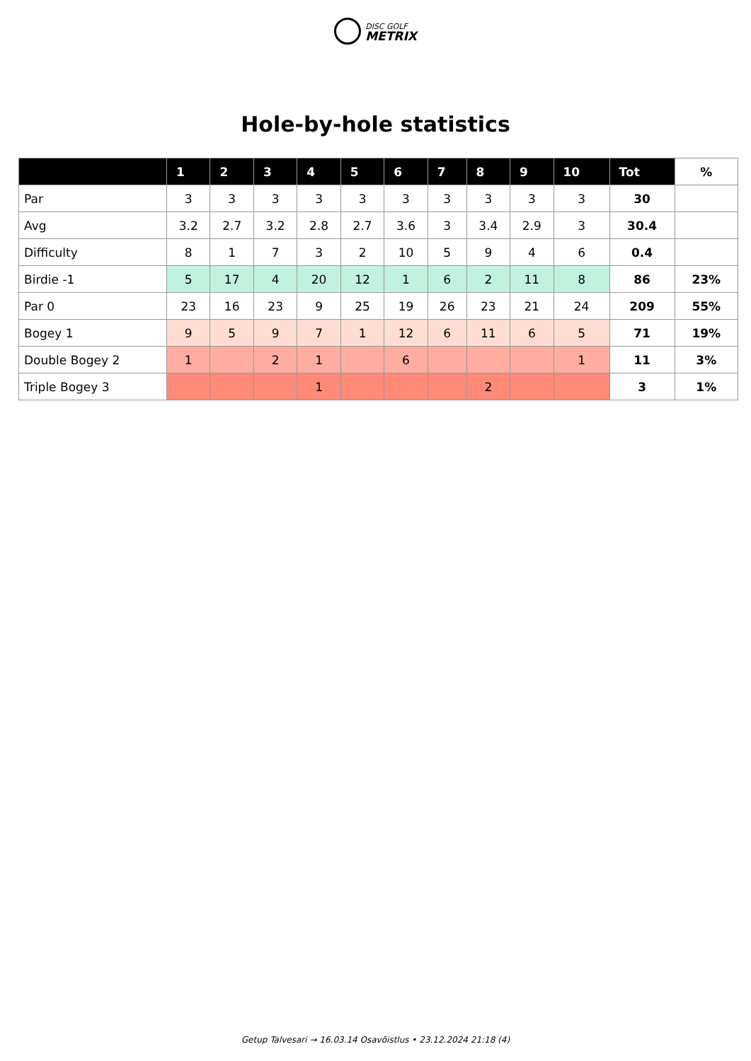DISC GOLF
METRIX
Hole-by-hole statistics
| | 1 | 2 | 3 | 4 | 5 | 6 | 7 | 8 | 9 | 10 | Tot | % |
| --- | --- | --- | --- | --- | --- | --- | --- | --- | --- | --- | --- | --- |
| Par | 3 | 3 | 3 | 3 | 3 | 3 | 3 | 3 | 3 | 3 | 30 | |
| Avg | 3.2 | 2.7 | 3.2 | 2.8 | 2.7 | 3.6 | 3 | 3.4 | 2.9 | 3 | 30.4 | |
| Difficulty | 8 | 1 | 7 | 3 | 2 | 10 | 5 | 9 | 4 | 6 | 0.4 | |
| Birdie -1 | 5 | 17 | 4 | 20 | 12 | 1 | 6 | 2 | 11 | 8 | 86 | 23% |
| Par 0 | 23 | 16 | 23 | 9 | 25 | 19 | 26 | 23 | 21 | 24 | 209 | 55% |
| Bogey 1 | 9 | 5 | 9 | 7 | 1 | 12 | 6 | 11 | 6 | 5 | 71 | 19% |
| Double Bogey 2 | 1 | | 2 | 1 | | 6 | | | | 1 | 11 | 3% |
| Triple Bogey 3 | | | | 1 | | | | 2 | | | 3 | 1% |
Getup Talvesari → 16.03.14 Osavõistlus • 23.12.2024 21:18 (4)